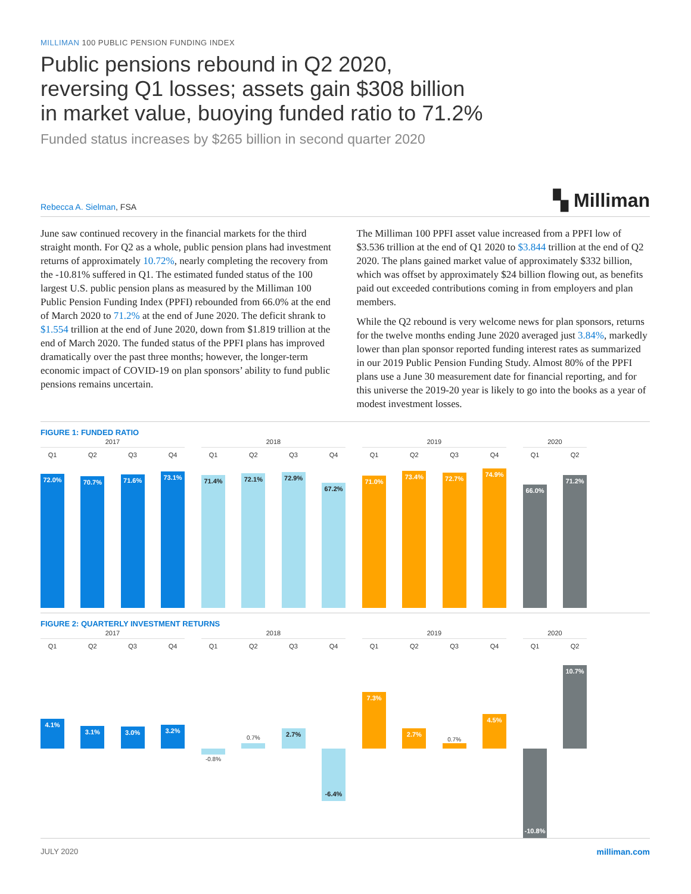MILLIMAN 100 PUBLIC PENSION FUNDING INDEX
Public pensions rebound in Q2 2020,
reversing Q1 losses; assets gain $308 billion
in market value, buoying funded ratio to 71.2%
Funded status increases by $265 billion in second quarter 2020
Rebecca A. Sielman, FSA
▚ Milliman
June saw continued recovery in the financial markets for the third straight month. For Q2 as a whole, public pension plans had investment returns of approximately 10.72%, nearly completing the recovery from the -10.81% suffered in Q1. The estimated funded status of the 100 largest U.S. public pension plans as measured by the Milliman 100 Public Pension Funding Index (PPFI) rebounded from 66.0% at the end of March 2020 to 71.2% at the end of June 2020. The deficit shrank to $1.554 trillion at the end of June 2020, down from $1.819 trillion at the end of March 2020. The funded status of the PPFI plans has improved dramatically over the past three months; however, the longer-term economic impact of COVID-19 on plan sponsors’ ability to fund public pensions remains uncertain.
The Milliman 100 PPFI asset value increased from a PPFI low of $3.536 trillion at the end of Q1 2020 to $3.844 trillion at the end of Q2 2020. The plans gained market value of approximately $332 billion, which was offset by approximately $24 billion flowing out, as benefits paid out exceeded contributions coming in from employers and plan members.
While the Q2 rebound is very welcome news for plan sponsors, returns for the twelve months ending June 2020 averaged just 3.84%, markedly lower than plan sponsor reported funding interest rates as summarized in our 2019 Public Pension Funding Study. Almost 80% of the PPFI plans use a June 30 measurement date for financial reporting, and for this universe the 2019-20 year is likely to go into the books as a year of modest investment losses.
FIGURE 1: FUNDED RATIO
2017
Q1
72.0%
Q2
70.7%
Q3
71.6%
Q4
73.1%
2018
Q1
71.4%
Q2
72.1%
Q3
72.9%
Q4
67.2%
2019
Q1
71.0%
Q2
73.4%
Q3
72.7%
Q4
74.9%
2020
Q1
66.0%
Q2
71.2%
FIGURE 2: QUARTERLY INVESTMENT RETURNS
2017
Q1
4.1%
Q2
3.1%
Q3
3.0%
Q4
3.2%
2018
Q1
-0.8%
Q2
0.7%
Q3
2.7%
Q4
-6.4%
2019
Q1
7.3%
Q2
2.7%
Q3
0.7%
Q4
4.5%
2020
Q1
-10.8%
Q2
10.7%
JULY 2020 milliman.com